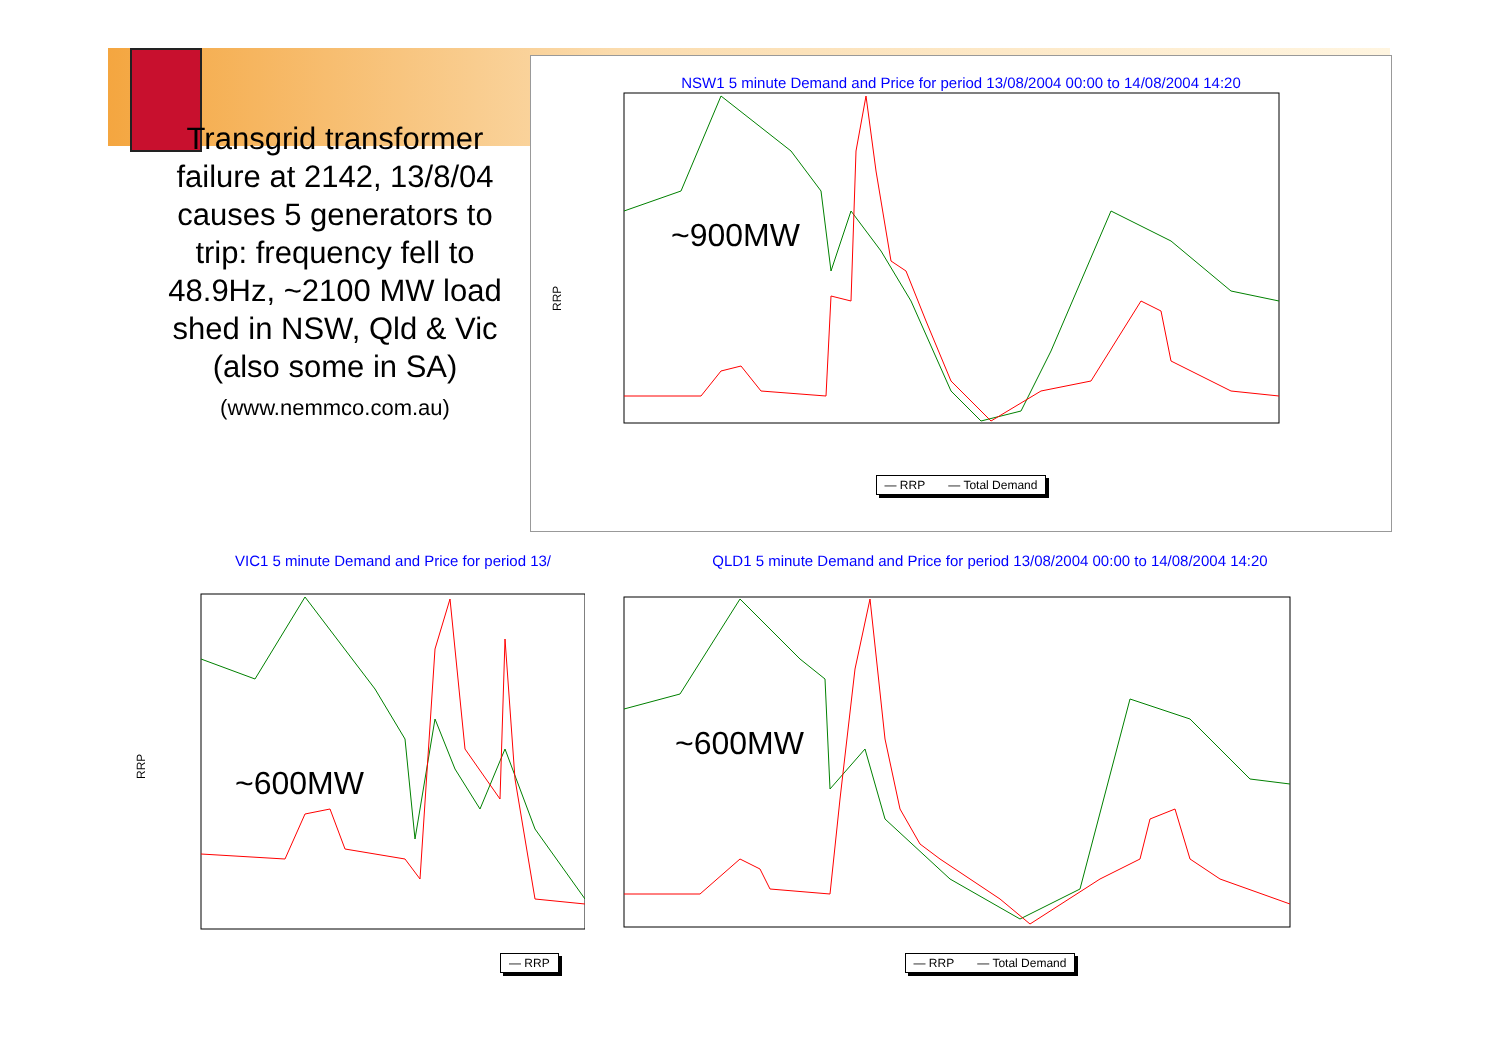Transgrid transformer failure at 2142, 13/8/04 causes 5 generators to trip: frequency fell to 48.9Hz, ~2100 MW load shed in NSW, Qld & Vic (also some in SA)
(www.nemmco.com.au)
NSW1 5 minute Demand and Price for period 13/08/2004 00:00 to 14/08/2004 14:20
~900MW
RRP
— RRP — Total Demand
VIC1 5 minute Demand and Price for period 13/
~600MW
RRP
— RRP
QLD1 5 minute Demand and Price for period 13/08/2004 00:00 to 14/08/2004 14:20
~600MW
— RRP — Total Demand